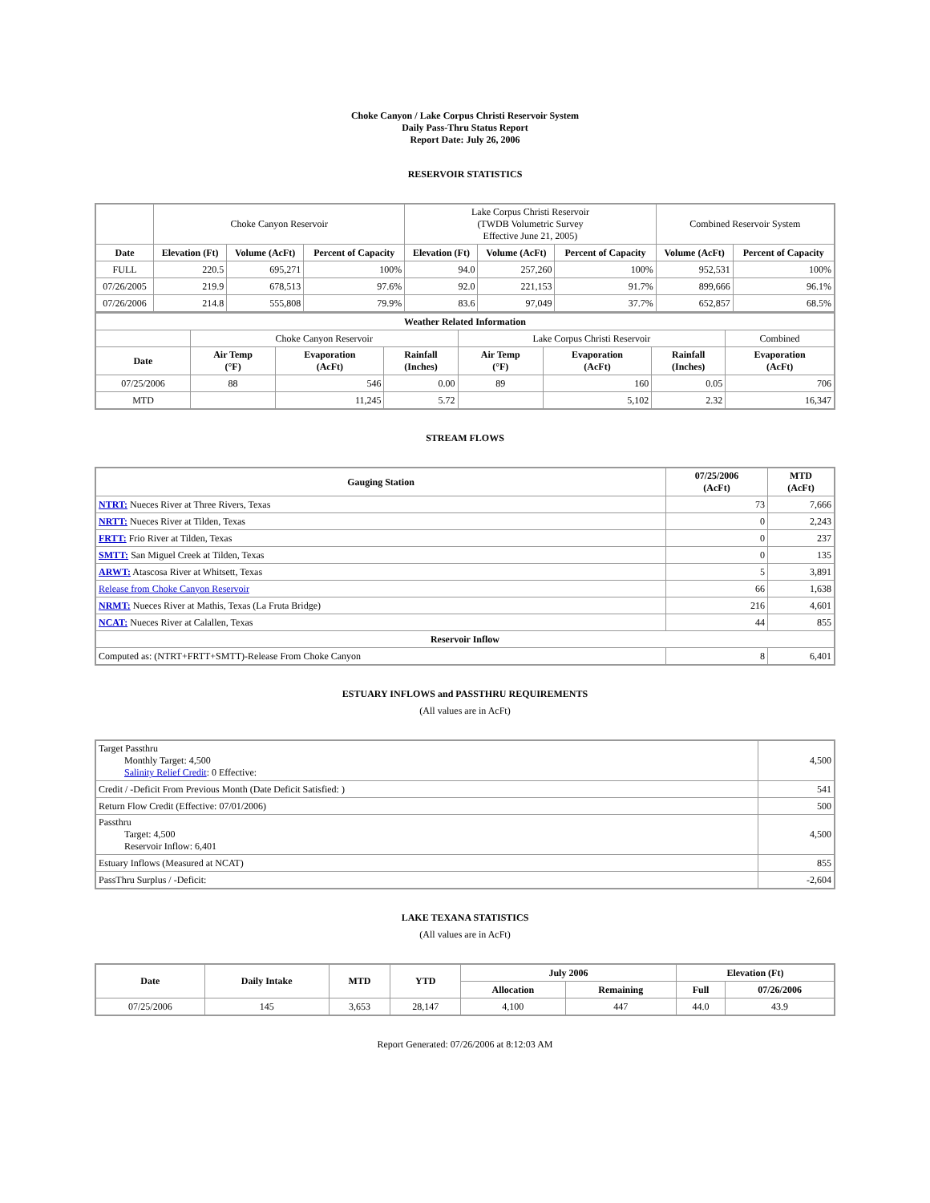Choke Canyon / Lake Corpus Christi Reservoir System
Daily Pass-Thru Status Report
Report Date: July 26, 2006
RESERVOIR STATISTICS
| | Choke Canyon Reservoir | | | Lake Corpus Christi Reservoir (TWDB Volumetric Survey Effective June 21, 2005) | | | Combined Reservoir System | |
| Date | Elevation (Ft) | Volume (AcFt) | Percent of Capacity | Elevation (Ft) | Volume (AcFt) | Percent of Capacity | Volume (AcFt) | Percent of Capacity |
| FULL | 220.5 | 695,271 | 100% | 94.0 | 257,260 | 100% | 952,531 | 100% |
| 07/26/2005 | 219.9 | 678,513 | 97.6% | 92.0 | 221,153 | 91.7% | 899,666 | 96.1% |
| 07/26/2006 | 214.8 | 555,808 | 79.9% | 83.6 | 97,049 | 37.7% | 652,857 | 68.5% |
| Weather Related Information | | | | | | | |
| --- | --- | --- | --- | --- | --- | --- | --- |
| | Choke Canyon Reservoir | | | Lake Corpus Christi Reservoir | | | Combined |
| Date | Air Temp (°F) | Evaporation (AcFt) | Rainfall (Inches) | Air Temp (°F) | Evaporation (AcFt) | Rainfall (Inches) | Evaporation (AcFt) |
| 07/25/2006 | 88 | 546 | 0.00 | 89 | 160 | 0.05 | 706 |
| MTD | | 11,245 | 5.72 | | 5,102 | 2.32 | 16,347 |
STREAM FLOWS
| Gauging Station | 07/25/2006 (AcFt) | MTD (AcFt) |
| --- | --- | --- |
| NTRT: Nueces River at Three Rivers, Texas | 73 | 7,666 |
| NRTT: Nueces River at Tilden, Texas | 0 | 2,243 |
| FRTT: Frio River at Tilden, Texas | 0 | 237 |
| SMTT: San Miguel Creek at Tilden, Texas | 0 | 135 |
| ARWT: Atascosa River at Whitsett, Texas | 5 | 3,891 |
| Release from Choke Canyon Reservoir | 66 | 1,638 |
| NRMT: Nueces River at Mathis, Texas (La Fruta Bridge) | 216 | 4,601 |
| NCAT: Nueces River at Calallen, Texas | 44 | 855 |
| Reservoir Inflow | | |
| Computed as: (NTRT+FRTT+SMTT)-Release From Choke Canyon | 8 | 6,401 |
ESTUARY INFLOWS and PASSTHRU REQUIREMENTS
(All values are in AcFt)
| Target Passthru Monthly Target: 4,500 Salinity Relief Credit : 0 Effective: | 4,500 |
| Credit / -Deficit From Previous Month (Date Deficit Satisfied: ) | 541 |
| Return Flow Credit (Effective: 07/01/2006) | 500 |
| Passthru Target: 4,500 Reservoir Inflow: 6,401 | 4,500 |
| Estuary Inflows (Measured at NCAT) | 855 |
| PassThru Surplus / -Deficit: | -2,604 |
LAKE TEXANA STATISTICS
(All values are in AcFt)
| Date | Daily Intake | MTD | YTD | July 2006 | | Elevation (Ft) | |
| --- | --- | --- | --- | --- | --- | --- | --- |
| | | | | Allocation | Remaining | Full | 07/26/2006 |
| 07/25/2006 | 145 | 3,653 | 28,147 | 4,100 | 447 | 44.0 | 43.9 |
Report Generated: 07/26/2006 at 8:12:03 AM